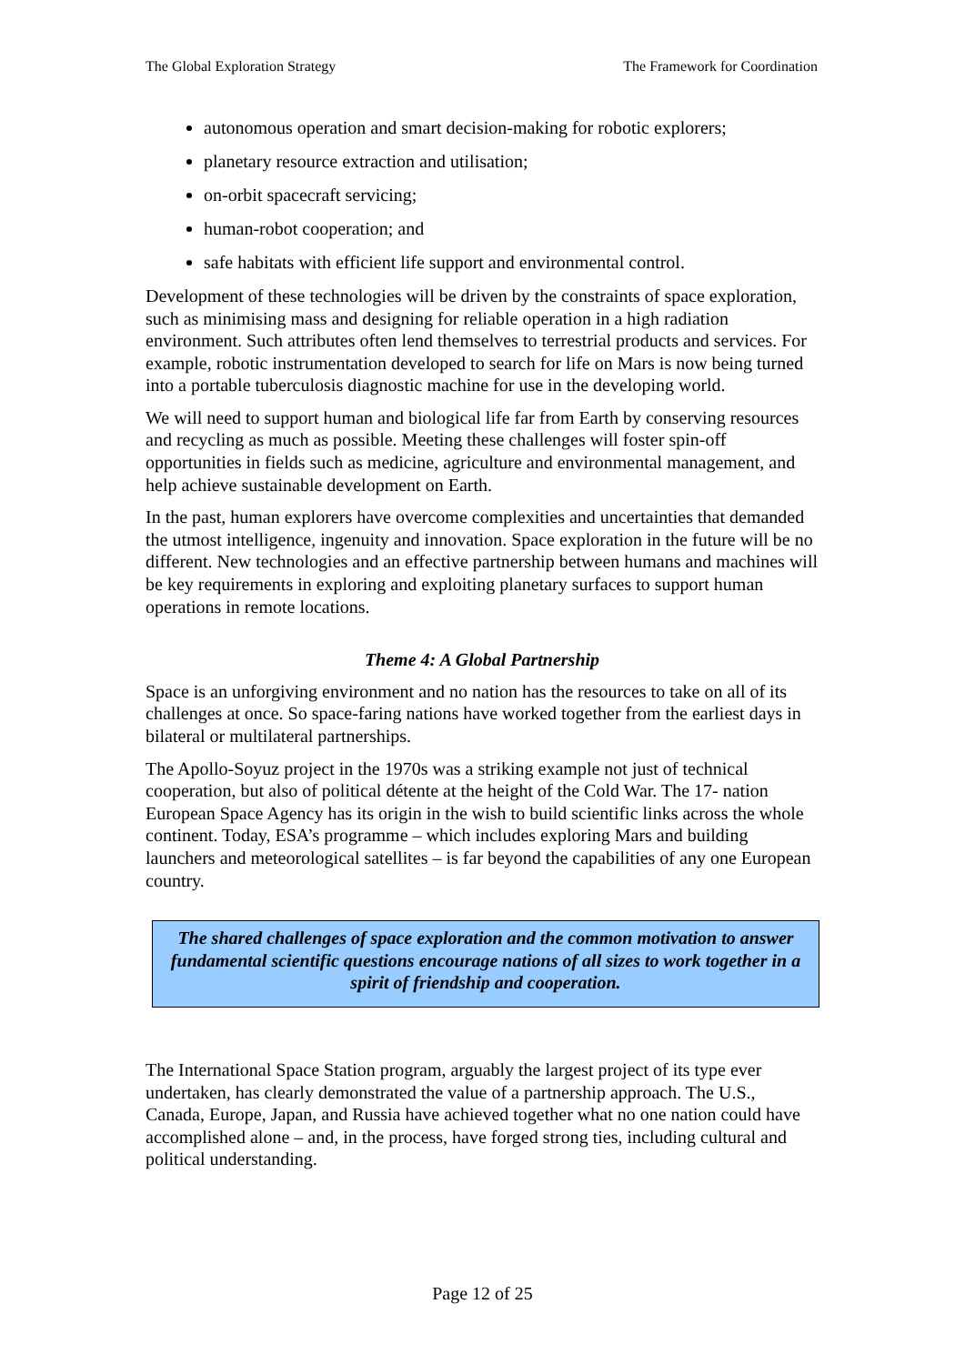The Global Exploration Strategy The Framework for Coordination
autonomous operation and smart decision-making for robotic explorers;
planetary resource extraction and utilisation;
on-orbit spacecraft servicing;
human-robot cooperation; and
safe habitats with efficient life support and environmental control.
Development of these technologies will be driven by the constraints of space exploration, such as minimising mass and designing for reliable operation in a high radiation environment. Such attributes often lend themselves to terrestrial products and services. For example, robotic instrumentation developed to search for life on Mars is now being turned into a portable tuberculosis diagnostic machine for use in the developing world.
We will need to support human and biological life far from Earth by conserving resources and recycling as much as possible. Meeting these challenges will foster spin-off opportunities in fields such as medicine, agriculture and environmental management, and help achieve sustainable development on Earth.
In the past, human explorers have overcome complexities and uncertainties that demanded the utmost intelligence, ingenuity and innovation. Space exploration in the future will be no different. New technologies and an effective partnership between humans and machines will be key requirements in exploring and exploiting planetary surfaces to support human operations in remote locations.
Theme 4: A Global Partnership
Space is an unforgiving environment and no nation has the resources to take on all of its challenges at once. So space-faring nations have worked together from the earliest days in bilateral or multilateral partnerships.
The Apollo-Soyuz project in the 1970s was a striking example not just of technical cooperation, but also of political détente at the height of the Cold War. The 17- nation European Space Agency has its origin in the wish to build scientific links across the whole continent. Today, ESA’s programme – which includes exploring Mars and building launchers and meteorological satellites – is far beyond the capabilities of any one European country.
The shared challenges of space exploration and the common motivation to answer fundamental scientific questions encourage nations of all sizes to work together in a spirit of friendship and cooperation.
The International Space Station program, arguably the largest project of its type ever undertaken, has clearly demonstrated the value of a partnership approach. The U.S., Canada, Europe, Japan, and Russia have achieved together what no one nation could have accomplished alone – and, in the process, have forged strong ties, including cultural and political understanding.
Page 12 of 25